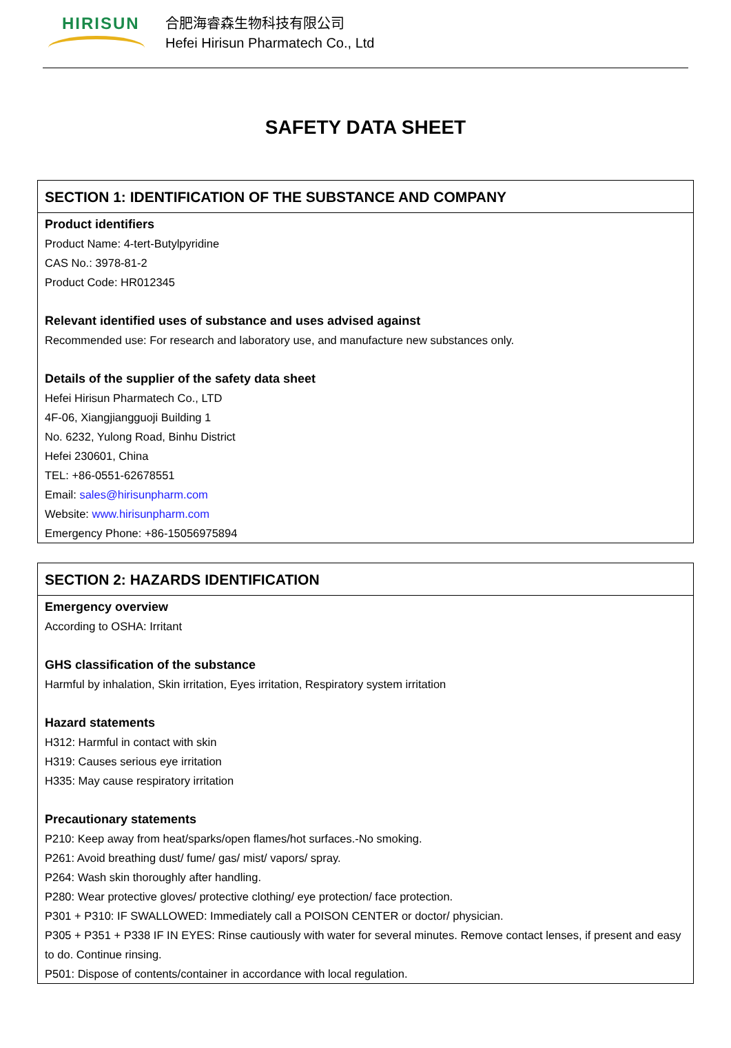HIRISUN
合肥海睿森生物科技有限公司
Hefei Hirisun Pharmatech Co., Ltd
SAFETY DATA SHEET
SECTION 1: IDENTIFICATION OF THE SUBSTANCE AND COMPANY
Product identifiers
Product Name: 4-tert-Butylpyridine
CAS No.: 3978-81-2
Product Code: HR012345
Relevant identified uses of substance and uses advised against
Recommended use: For research and laboratory use, and manufacture new substances only.
Details of the supplier of the safety data sheet
Hefei Hirisun Pharmatech Co., LTD
4F-06, Xiangjiangguoji Building 1
No. 6232, Yulong Road, Binhu District
Hefei 230601, China
TEL: +86-0551-62678551
Email: sales@hirisunpharm.com
Website: www.hirisunpharm.com
Emergency Phone: +86-15056975894
SECTION 2: HAZARDS IDENTIFICATION
Emergency overview
According to OSHA: Irritant
GHS classification of the substance
Harmful by inhalation, Skin irritation, Eyes irritation, Respiratory system irritation
Hazard statements
H312: Harmful in contact with skin
H319: Causes serious eye irritation
H335: May cause respiratory irritation
Precautionary statements
P210: Keep away from heat/sparks/open flames/hot surfaces.-No smoking.
P261: Avoid breathing dust/ fume/ gas/ mist/ vapors/ spray.
P264: Wash skin thoroughly after handling.
P280: Wear protective gloves/ protective clothing/ eye protection/ face protection.
P301 + P310: IF SWALLOWED: Immediately call a POISON CENTER or doctor/ physician.
P305 + P351 + P338 IF IN EYES: Rinse cautiously with water for several minutes. Remove contact lenses, if present and easy to do. Continue rinsing.
P501: Dispose of contents/container in accordance with local regulation.